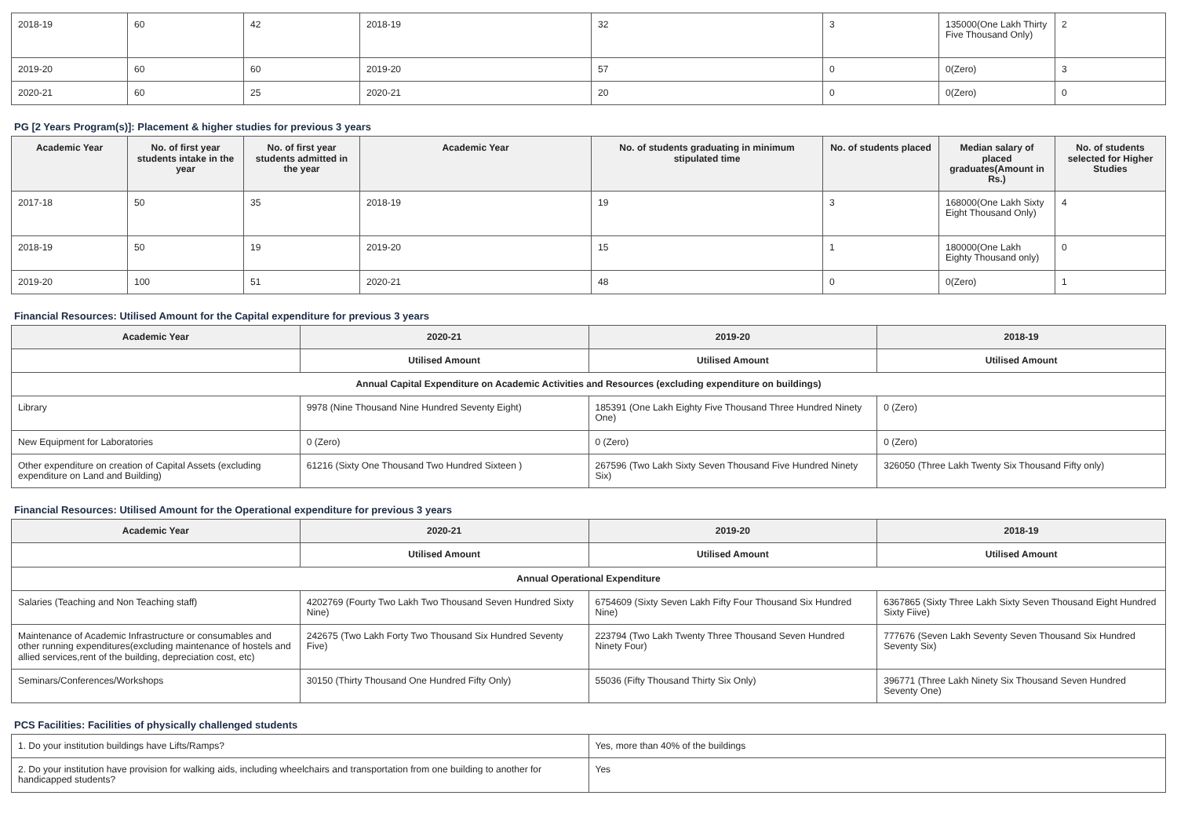| 2018-19 | 60 | 42 | 2018-19 | 32 | 3 | 135000(One Lakh Thirty Five Thousand Only) | 2 |
| 2019-20 | 60 | 60 | 2019-20 | 57 | 0 | 0(Zero) | 3 |
| 2020-21 | 60 | 25 | 2020-21 | 20 | 0 | 0(Zero) | 0 |
PG [2 Years Program(s)]: Placement & higher studies for previous 3 years
| Academic Year | No. of first year students intake in the year | No. of first year students admitted in the year | Academic Year | No. of students graduating in minimum stipulated time | No. of students placed | Median salary of placed graduates(Amount in Rs.) | No. of students selected for Higher Studies |
| --- | --- | --- | --- | --- | --- | --- | --- |
| 2017-18 | 50 | 35 | 2018-19 | 19 | 3 | 168000(One Lakh Sixty Eight Thousand Only) | 4 |
| 2018-19 | 50 | 19 | 2019-20 | 15 | 1 | 180000(One Lakh Eighty Thousand only) | 0 |
| 2019-20 | 100 | 51 | 2020-21 | 48 | 0 | 0(Zero) | 1 |
Financial Resources: Utilised Amount for the Capital expenditure for previous 3 years
| Academic Year | 2020-21 | 2019-20 | 2018-19 |
| --- | --- | --- | --- |
| | Utilised Amount | Utilised Amount | Utilised Amount |
| Annual Capital Expenditure on Academic Activities and Resources (excluding expenditure on buildings) | | | |
| Library | 9978 (Nine Thousand Nine Hundred Seventy Eight) | 185391 (One Lakh Eighty Five Thousand Three Hundred Ninety One) | 0 (Zero) |
| New Equipment for Laboratories | 0 (Zero) | 0 (Zero) | 0 (Zero) |
| Other expenditure on creation of Capital Assets (excluding expenditure on Land and Building) | 61216 (Sixty One Thousand Two Hundred Sixteen ) | 267596 (Two Lakh Sixty Seven Thousand Five Hundred Ninety Six) | 326050 (Three Lakh Twenty Six Thousand Fifty only) |
Financial Resources: Utilised Amount for the Operational expenditure for previous 3 years
| Academic Year | 2020-21 | 2019-20 | 2018-19 |
| --- | --- | --- | --- |
| | Utilised Amount | Utilised Amount | Utilised Amount |
| Annual Operational Expenditure | | | |
| Salaries (Teaching and Non Teaching staff) | 4202769 (Fourty Two Lakh Two Thousand Seven Hundred Sixty Nine) | 6754609 (Sixty Seven Lakh Fifty Four Thousand Six Hundred Nine) | 6367865 (Sixty Three Lakh Sixty Seven Thousand Eight Hundred Sixty Fiive) |
| Maintenance of Academic Infrastructure or consumables and other running expenditures(excluding maintenance of hostels and allied services,rent of the building, depreciation cost, etc) | 242675 (Two Lakh Forty Two Thousand Six Hundred Seventy Five) | 223794 (Two Lakh Twenty Three Thousand Seven Hundred Ninety Four) | 777676 (Seven Lakh Seventy Seven Thousand Six Hundred Seventy Six) |
| Seminars/Conferences/Workshops | 30150 (Thirty Thousand One Hundred Fifty Only) | 55036 (Fifty Thousand Thirty Six Only) | 396771 (Three Lakh Ninety Six Thousand Seven Hundred Seventy One) |
PCS Facilities: Facilities of physically challenged students
| 1. Do your institution buildings have Lifts/Ramps? | Yes, more than 40% of the buildings |
| 2. Do your institution have provision for walking aids, including wheelchairs and transportation from one building to another for handicapped students? | Yes |